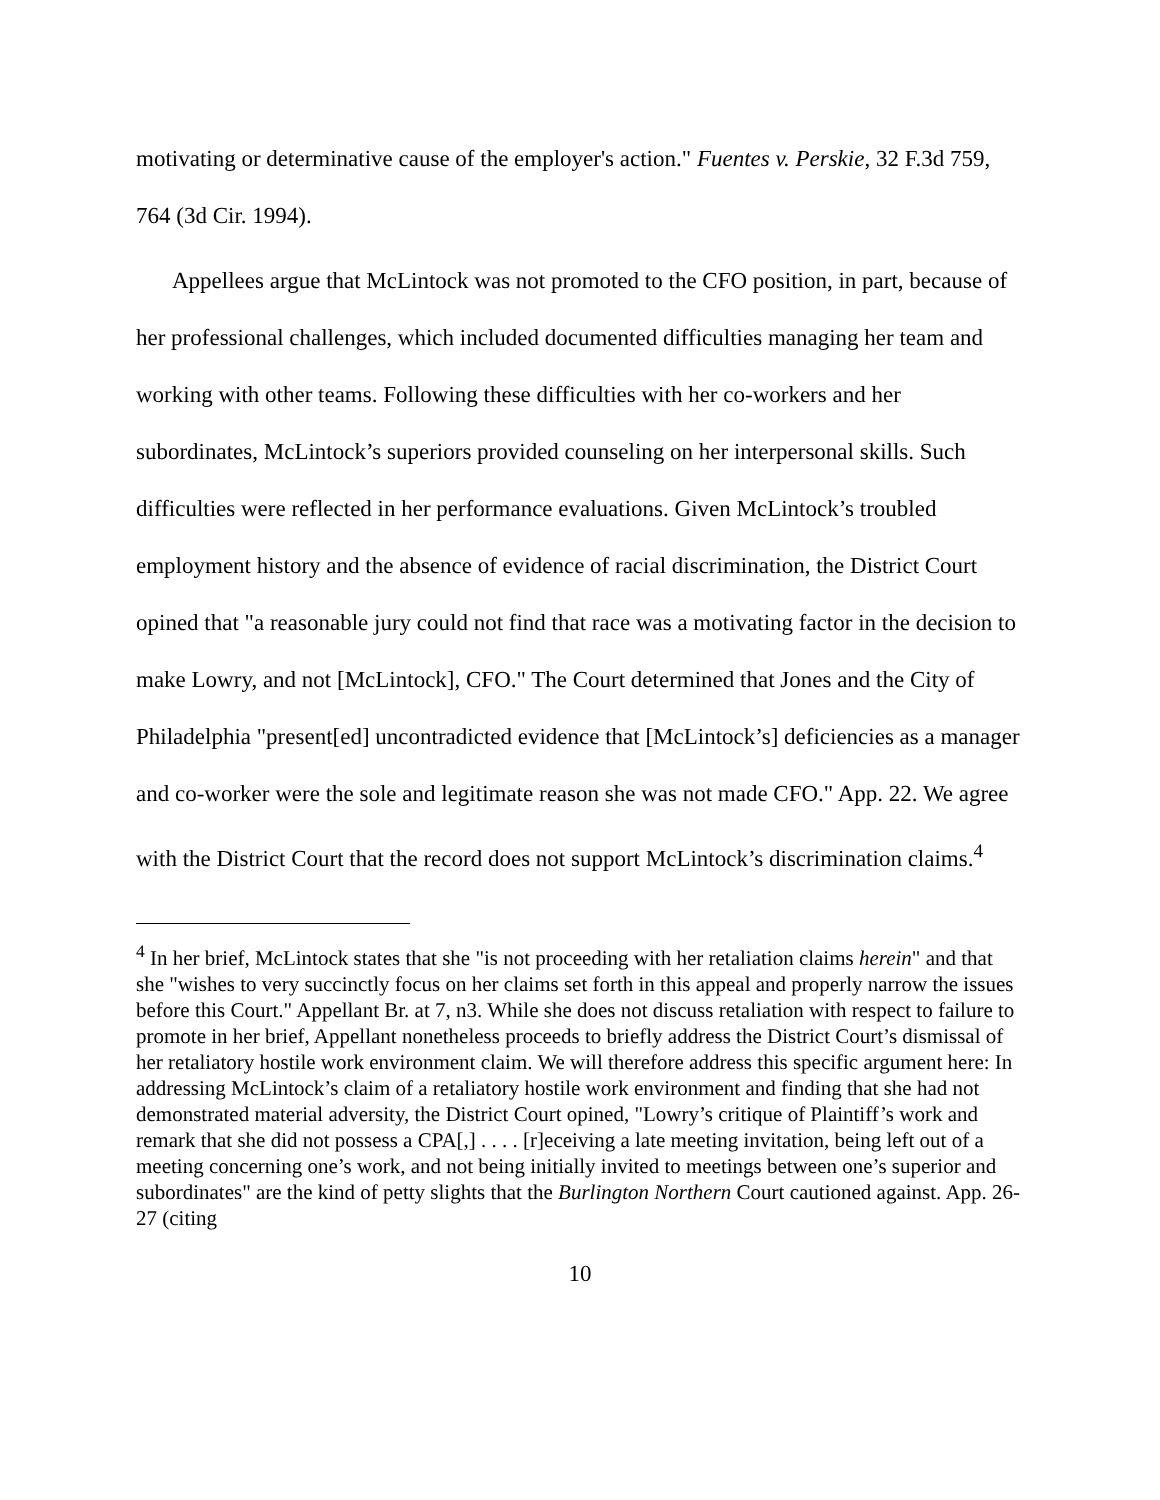motivating or determinative cause of the employer's action." Fuentes v. Perskie, 32 F.3d 759, 764 (3d Cir. 1994).
Appellees argue that McLintock was not promoted to the CFO position, in part, because of her professional challenges, which included documented difficulties managing her team and working with other teams. Following these difficulties with her co-workers and her subordinates, McLintock’s superiors provided counseling on her interpersonal skills. Such difficulties were reflected in her performance evaluations. Given McLintock’s troubled employment history and the absence of evidence of racial discrimination, the District Court opined that "a reasonable jury could not find that race was a motivating factor in the decision to make Lowry, and not [McLintock], CFO." The Court determined that Jones and the City of Philadelphia "present[ed] uncontradicted evidence that [McLintock’s] deficiencies as a manager and co-worker were the sole and legitimate reason she was not made CFO." App. 22. We agree with the District Court that the record does not support McLintock’s discrimination claims.<sup>4</sup>
<sup>4</sup> In her brief, McLintock states that she "is not proceeding with her retaliation claims herein" and that she "wishes to very succinctly focus on her claims set forth in this appeal and properly narrow the issues before this Court." Appellant Br. at 7, n3. While she does not discuss retaliation with respect to failure to promote in her brief, Appellant nonetheless proceeds to briefly address the District Court’s dismissal of her retaliatory hostile work environment claim. We will therefore address this specific argument here: In addressing McLintock’s claim of a retaliatory hostile work environment and finding that she had not demonstrated material adversity, the District Court opined, "Lowry’s critique of Plaintiff’s work and remark that she did not possess a CPA[,] . . . . [r]eceiving a late meeting invitation, being left out of a meeting concerning one’s work, and not being initially invited to meetings between one’s superior and subordinates" are the kind of petty slights that the Burlington Northern Court cautioned against. App. 26-27 (citing
10